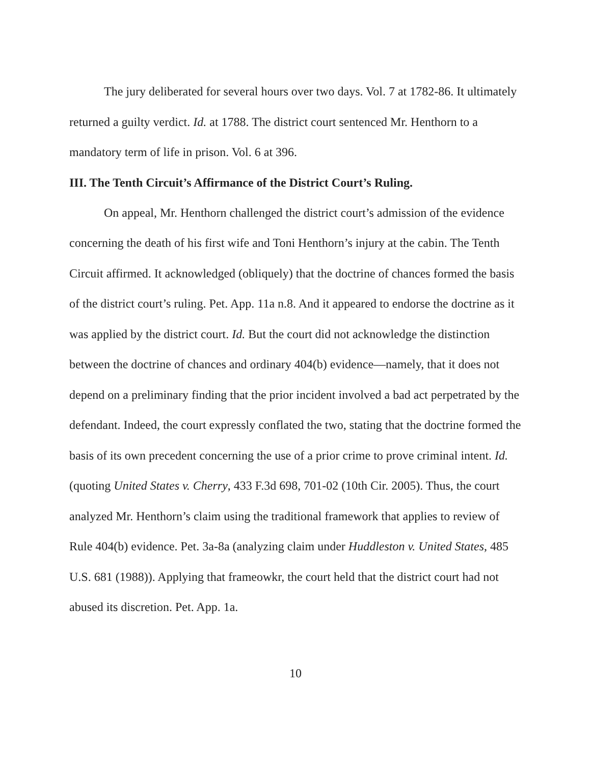The jury deliberated for several hours over two days. Vol. 7 at 1782-86. It ultimately returned a guilty verdict. Id. at 1788. The district court sentenced Mr. Henthorn to a mandatory term of life in prison. Vol. 6 at 396.
III. The Tenth Circuit’s Affirmance of the District Court’s Ruling.
On appeal, Mr. Henthorn challenged the district court’s admission of the evidence concerning the death of his first wife and Toni Henthorn’s injury at the cabin. The Tenth Circuit affirmed. It acknowledged (obliquely) that the doctrine of chances formed the basis of the district court’s ruling. Pet. App. 11a n.8. And it appeared to endorse the doctrine as it was applied by the district court. Id. But the court did not acknowledge the distinction between the doctrine of chances and ordinary 404(b) evidence—namely, that it does not depend on a preliminary finding that the prior incident involved a bad act perpetrated by the defendant. Indeed, the court expressly conflated the two, stating that the doctrine formed the basis of its own precedent concerning the use of a prior crime to prove criminal intent. Id. (quoting United States v. Cherry, 433 F.3d 698, 701-02 (10th Cir. 2005). Thus, the court analyzed Mr. Henthorn’s claim using the traditional framework that applies to review of Rule 404(b) evidence. Pet. 3a-8a (analyzing claim under Huddleston v. United States, 485 U.S. 681 (1988)). Applying that frameowkr, the court held that the district court had not abused its discretion. Pet. App. 1a.
10